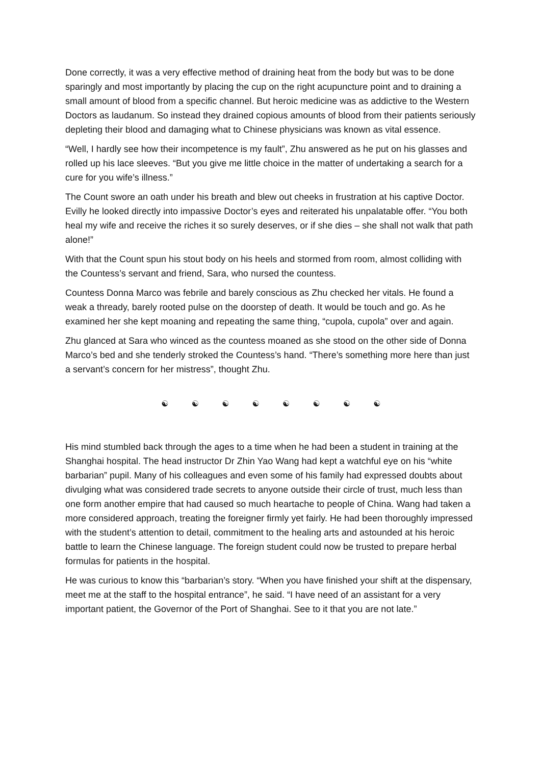Done correctly, it was a very effective method of draining heat from the body but was to be done sparingly and most importantly by placing the cup on the right acupuncture point and to draining a small amount of blood from a specific channel. But heroic medicine was as addictive to the Western Doctors as laudanum. So instead they drained copious amounts of blood from their patients seriously depleting their blood and damaging what to Chinese physicians was known as vital essence.
“Well, I hardly see how their incompetence is my fault”, Zhu answered as he put on his glasses and rolled up his lace sleeves. “But you give me little choice in the matter of undertaking a search for a cure for you wife’s illness.”
The Count swore an oath under his breath and blew out cheeks in frustration at his captive Doctor. Evilly he looked directly into impassive Doctor’s eyes and reiterated his unpalatable offer. “You both heal my wife and receive the riches it so surely deserves, or if she dies – she shall not walk that path alone!”
With that the Count spun his stout body on his heels and stormed from room, almost colliding with the Countess’s servant and friend, Sara, who nursed the countess.
Countess Donna Marco was febrile and barely conscious as Zhu checked her vitals. He found a weak a thready, barely rooted pulse on the doorstep of death. It would be touch and go. As he examined her she kept moaning and repeating the same thing, “cupola, cupola” over and again.
Zhu glanced at Sara who winced as the countess moaned as she stood on the other side of Donna Marco’s bed and she tenderly stroked the Countess’s hand. “There’s something more here than just a servant’s concern for her mistress”, thought Zhu.
☯ ☯ ☯ ☯ ☯ ☯ ☯ ☯
His mind stumbled back through the ages to a time when he had been a student in training at the Shanghai hospital. The head instructor Dr Zhin Yao Wang had kept a watchful eye on his “white barbarian” pupil. Many of his colleagues and even some of his family had expressed doubts about divulging what was considered trade secrets to anyone outside their circle of trust, much less than one form another empire that had caused so much heartache to people of China. Wang had taken a more considered approach, treating the foreigner firmly yet fairly. He had been thoroughly impressed with the student’s attention to detail, commitment to the healing arts and astounded at his heroic battle to learn the Chinese language. The foreign student could now be trusted to prepare herbal formulas for patients in the hospital.
He was curious to know this “barbarian’s story. “When you have finished your shift at the dispensary, meet me at the staff to the hospital entrance”, he said. “I have need of an assistant for a very important patient, the Governor of the Port of Shanghai. See to it that you are not late.”